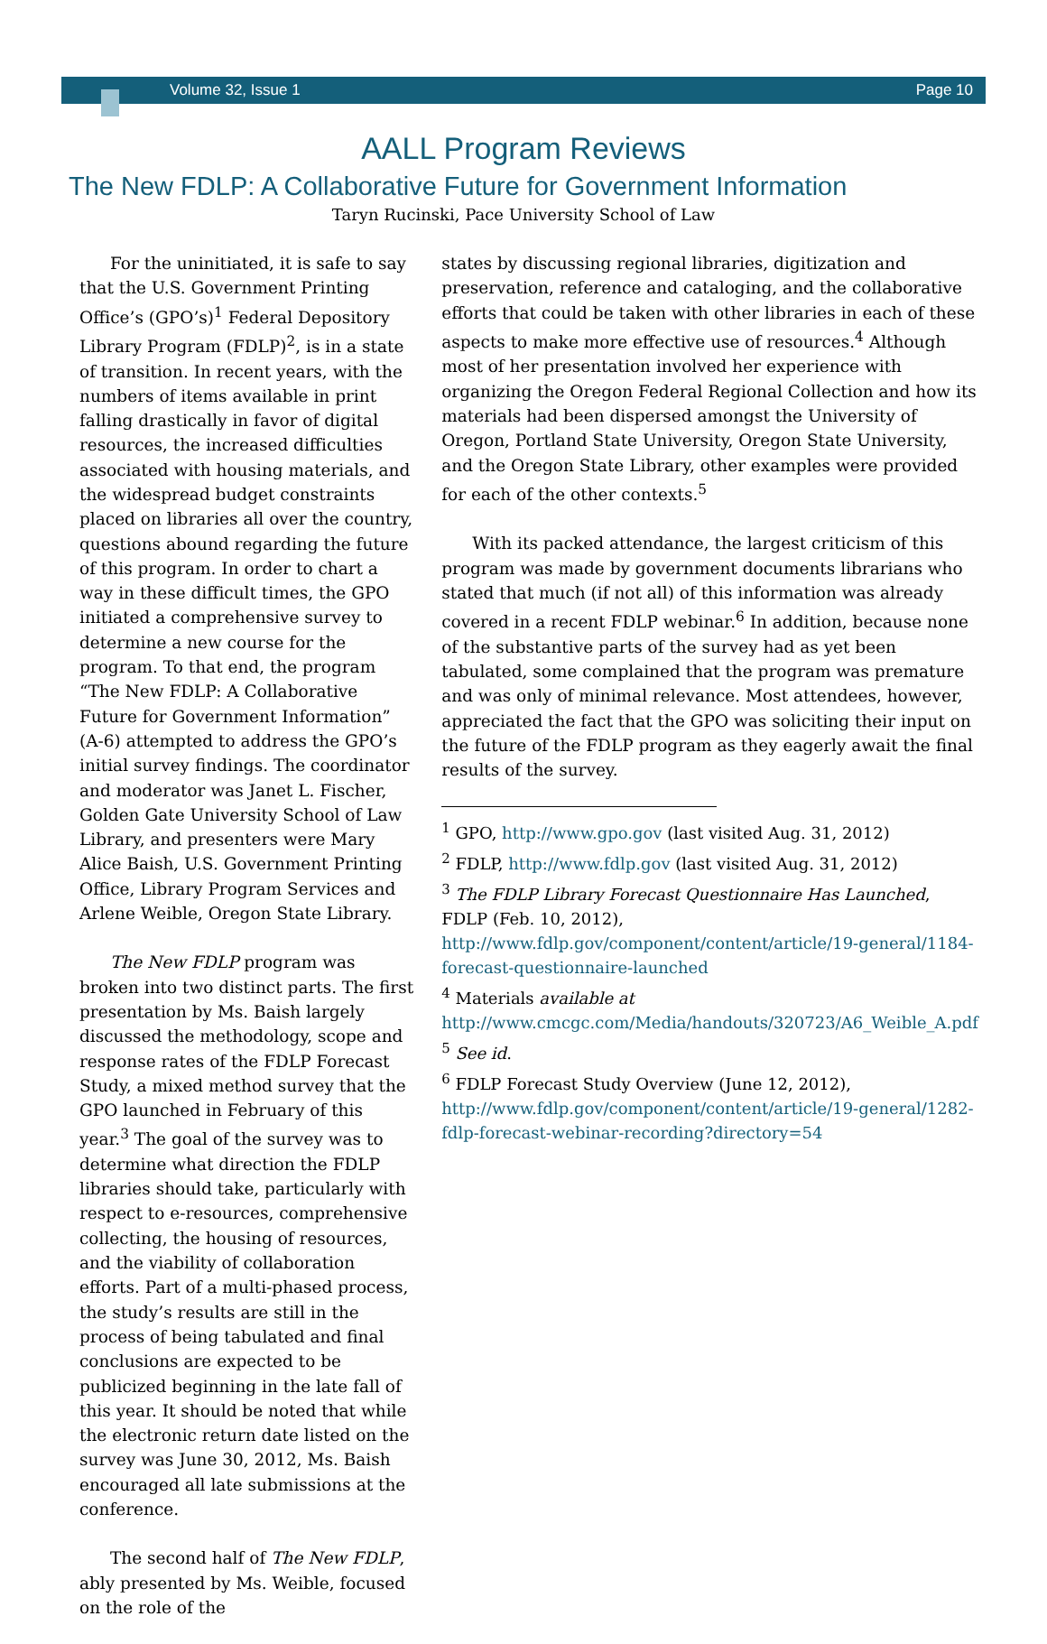Volume 32, Issue 1 Page 10
AALL Program Reviews
The New FDLP: A Collaborative Future for Government Information
Taryn Rucinski, Pace University School of Law
For the uninitiated, it is safe to say that the U.S. Government Printing Office’s (GPO’s)<sup>1</sup> Federal Depository Library Program (FDLP)<sup>2</sup>, is in a state of transition. In recent years, with the numbers of items available in print falling drastically in favor of digital resources, the increased difficulties associated with housing materials, and the widespread budget constraints placed on libraries all over the country, questions abound regarding the future of this program. In order to chart a way in these difficult times, the GPO initiated a comprehensive survey to determine a new course for the program. To that end, the program “The New FDLP: A Collaborative Future for Government Information” (A-6) attempted to address the GPO’s initial survey findings. The coordinator and moderator was Janet L. Fischer, Golden Gate University School of Law Library, and presenters were Mary Alice Baish, U.S. Government Printing Office, Library Program Services and Arlene Weible, Oregon State Library.
The New FDLP program was broken into two distinct parts. The first presentation by Ms. Baish largely discussed the methodology, scope and response rates of the FDLP Forecast Study, a mixed method survey that the GPO launched in February of this year.<sup>3</sup> The goal of the survey was to determine what direction the FDLP libraries should take, particularly with respect to e-resources, comprehensive collecting, the housing of resources, and the viability of collaboration efforts. Part of a multi-phased process, the study’s results are still in the process of being tabulated and final conclusions are expected to be publicized beginning in the late fall of this year. It should be noted that while the electronic return date listed on the survey was June 30, 2012, Ms. Baish encouraged all late submissions at the conference.
The second half of The New FDLP, ably presented by Ms. Weible, focused on the role of the
states by discussing regional libraries, digitization and preservation, reference and cataloging, and the collaborative efforts that could be taken with other libraries in each of these aspects to make more effective use of resources.<sup>4</sup> Although most of her presentation involved her experience with organizing the Oregon Federal Regional Collection and how its materials had been dispersed amongst the University of Oregon, Portland State University, Oregon State University, and the Oregon State Library, other examples were provided for each of the other contexts.<sup>5</sup>
With its packed attendance, the largest criticism of this program was made by government documents librarians who stated that much (if not all) of this information was already covered in a recent FDLP webinar.<sup>6</sup> In addition, because none of the substantive parts of the survey had as yet been tabulated, some complained that the program was premature and was only of minimal relevance. Most attendees, however, appreciated the fact that the GPO was soliciting their input on the future of the FDLP program as they eagerly await the final results of the survey.
<sup>1</sup> GPO, http://www.gpo.gov (last visited Aug. 31, 2012)
<sup>2</sup> FDLP, http://www.fdlp.gov (last visited Aug. 31, 2012)
<sup>3</sup> The FDLP Library Forecast Questionnaire Has Launched, FDLP (Feb. 10, 2012), http://www.fdlp.gov/component/content/article/19-general/1184-forecast-questionnaire-launched
<sup>4</sup> Materials available at http://www.cmcgc.com/Media/handouts/320723/A6_Weible_A.pdf
<sup>5</sup> See id.
<sup>6</sup> FDLP Forecast Study Overview (June 12, 2012), http://www.fdlp.gov/component/content/article/19-general/1282-fdlp-forecast-webinar-recording?directory=54